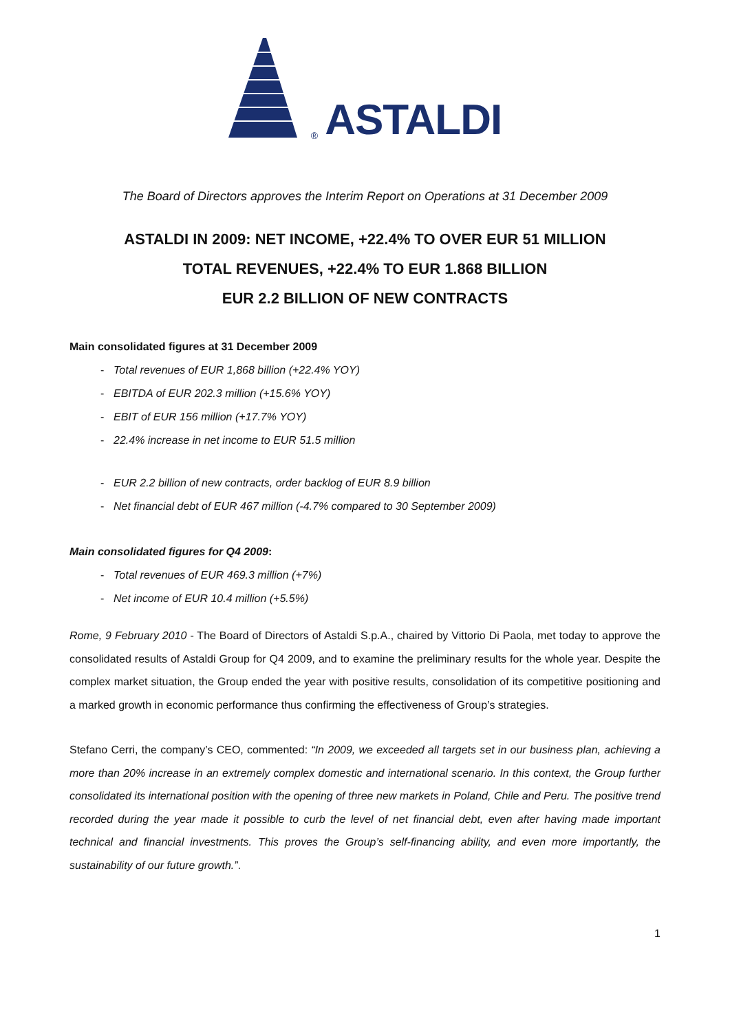® ASTALDI
The Board of Directors approves the Interim Report on Operations at 31 December 2009
ASTALDI IN 2009: NET INCOME, +22.4% TO OVER EUR 51 MILLION
TOTAL REVENUES, +22.4% TO EUR 1.868 BILLION
EUR 2.2 BILLION OF NEW CONTRACTS
Main consolidated figures at 31 December 2009
- Total revenues of EUR 1,868 billion (+22.4% YOY)
- EBITDA of EUR 202.3 million (+15.6% YOY)
- EBIT of EUR 156 million (+17.7% YOY)
- 22.4% increase in net income to EUR 51.5 million
- EUR 2.2 billion of new contracts, order backlog of EUR 8.9 billion
- Net financial debt of EUR 467 million (-4.7% compared to 30 September 2009)
Main consolidated figures for Q4 2009:
- Total revenues of EUR 469.3 million (+7%)
- Net income of EUR 10.4 million (+5.5%)
Rome, 9 February 2010 - The Board of Directors of Astaldi S.p.A., chaired by Vittorio Di Paola, met today to approve the consolidated results of Astaldi Group for Q4 2009, and to examine the preliminary results for the whole year. Despite the complex market situation, the Group ended the year with positive results, consolidation of its competitive positioning and a marked growth in economic performance thus confirming the effectiveness of Group’s strategies.
Stefano Cerri, the company’s CEO, commented: “In 2009, we exceeded all targets set in our business plan, achieving a more than 20% increase in an extremely complex domestic and international scenario. In this context, the Group further consolidated its international position with the opening of three new markets in Poland, Chile and Peru. The positive trend recorded during the year made it possible to curb the level of net financial debt, even after having made important technical and financial investments. This proves the Group’s self-financing ability, and even more importantly, the sustainability of our future growth.”.
1